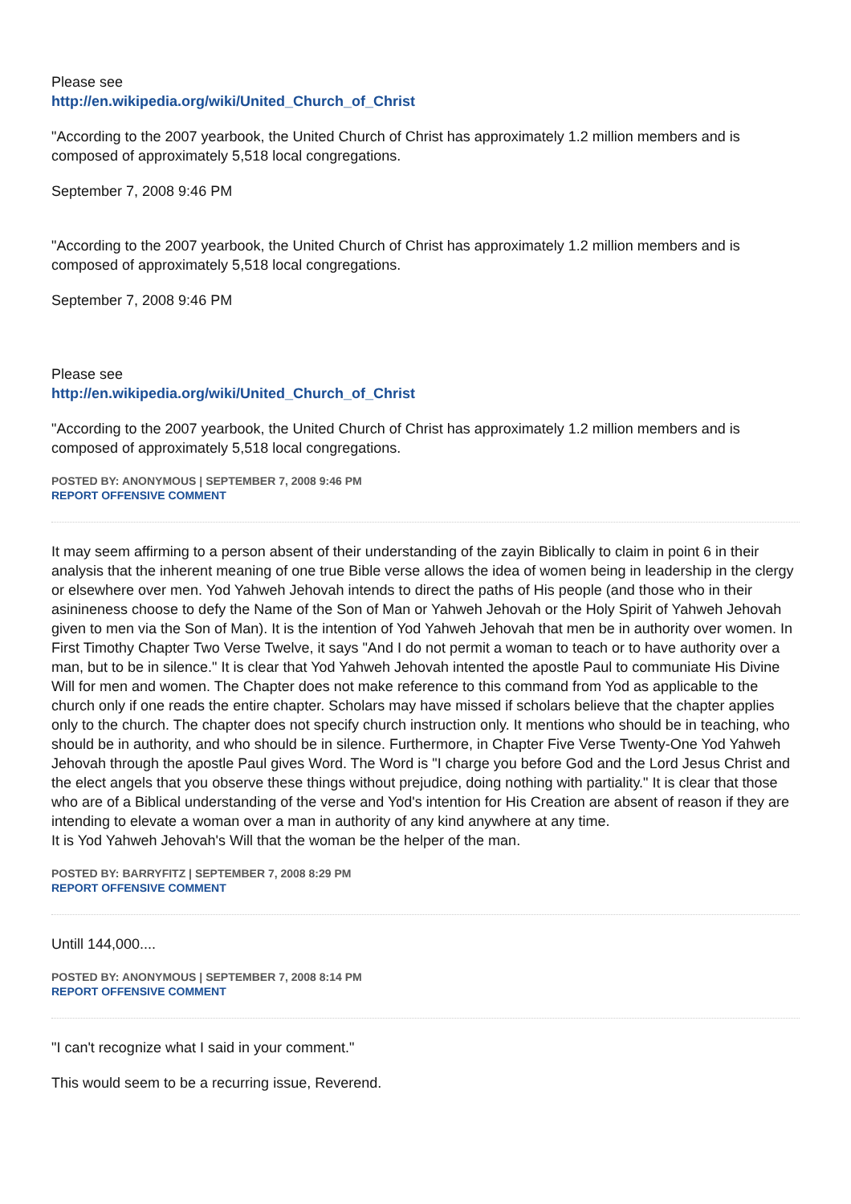Please see
http://en.wikipedia.org/wiki/United_Church_of_Christ
"According to the 2007 yearbook, the United Church of Christ has approximately 1.2 million members and is composed of approximately 5,518 local congregations.
September 7, 2008 9:46 PM
"According to the 2007 yearbook, the United Church of Christ has approximately 1.2 million members and is composed of approximately 5,518 local congregations.
September 7, 2008 9:46 PM
Please see
http://en.wikipedia.org/wiki/United_Church_of_Christ
"According to the 2007 yearbook, the United Church of Christ has approximately 1.2 million members and is composed of approximately 5,518 local congregations.
POSTED BY: ANONYMOUS | SEPTEMBER 7, 2008 9:46 PM
REPORT OFFENSIVE COMMENT
It may seem affirming to a person absent of their understanding of the zayin Biblically to claim in point 6 in their analysis that the inherent meaning of one true Bible verse allows the idea of women being in leadership in the clergy or elsewhere over men. Yod Yahweh Jehovah intends to direct the paths of His people (and those who in their asinineness choose to defy the Name of the Son of Man or Yahweh Jehovah or the Holy Spirit of Yahweh Jehovah given to men via the Son of Man). It is the intention of Yod Yahweh Jehovah that men be in authority over women. In First Timothy Chapter Two Verse Twelve, it says "And I do not permit a woman to teach or to have authority over a man, but to be in silence." It is clear that Yod Yahweh Jehovah intented the apostle Paul to communiate His Divine Will for men and women. The Chapter does not make reference to this command from Yod as applicable to the church only if one reads the entire chapter. Scholars may have missed if scholars believe that the chapter applies only to the church. The chapter does not specify church instruction only. It mentions who should be in teaching, who should be in authority, and who should be in silence. Furthermore, in Chapter Five Verse Twenty-One Yod Yahweh Jehovah through the apostle Paul gives Word. The Word is "I charge you before God and the Lord Jesus Christ and the elect angels that you observe these things without prejudice, doing nothing with partiality." It is clear that those who are of a Biblical understanding of the verse and Yod's intention for His Creation are absent of reason if they are intending to elevate a woman over a man in authority of any kind anywhere at any time.
It is Yod Yahweh Jehovah's Will that the woman be the helper of the man.
POSTED BY: BARRYFITZ | SEPTEMBER 7, 2008 8:29 PM
REPORT OFFENSIVE COMMENT
Untill 144,000....
POSTED BY: ANONYMOUS | SEPTEMBER 7, 2008 8:14 PM
REPORT OFFENSIVE COMMENT
"I can't recognize what I said in your comment."
This would seem to be a recurring issue, Reverend.